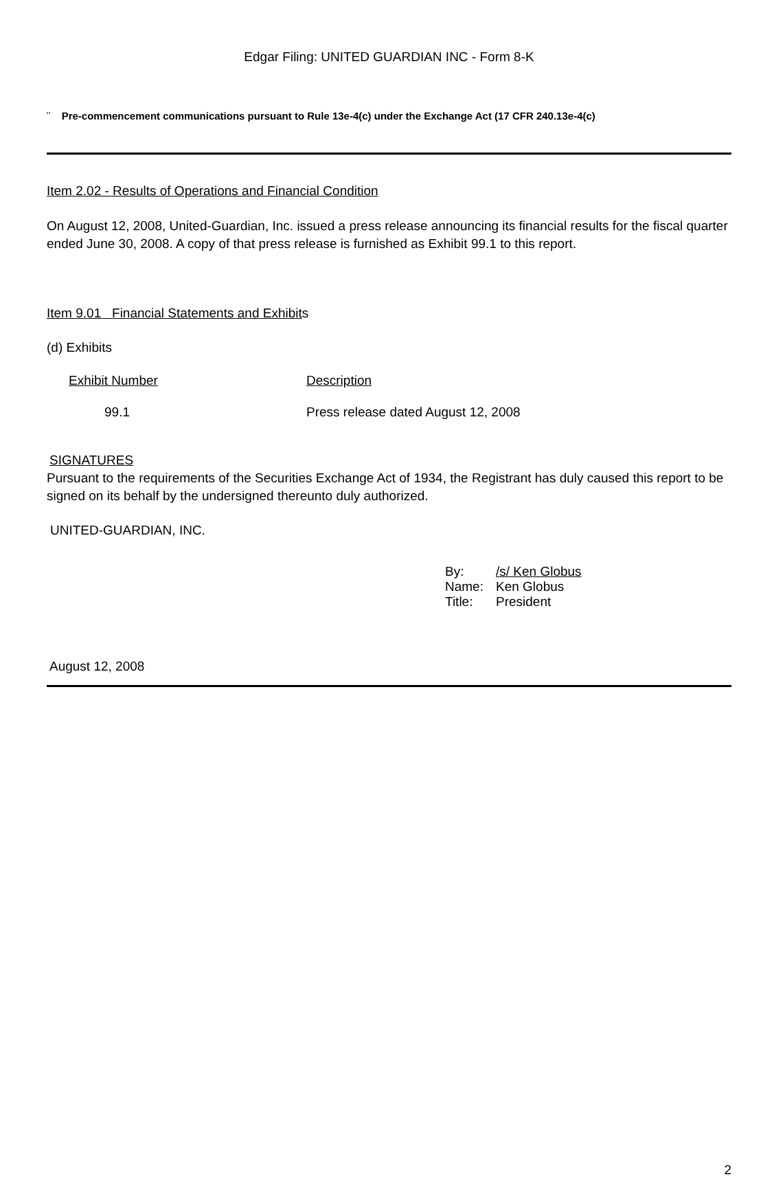Edgar Filing: UNITED GUARDIAN INC - Form 8-K
¨ Pre-commencement communications pursuant to Rule 13e-4(c) under the Exchange Act (17 CFR 240.13e-4(c)
Item 2.02 - Results of Operations and Financial Condition
On August 12, 2008, United-Guardian, Inc. issued a press release announcing its financial results for the fiscal quarter ended June 30, 2008. A copy of that press release is furnished as Exhibit 99.1 to this report.
Item 9.01 Financial Statements and Exhibits
(d) Exhibits
| Exhibit Number | Description |
| 99.1 | Press release dated August 12, 2008 |
SIGNATURES
Pursuant to the requirements of the Securities Exchange Act of 1934, the Registrant has duly caused this report to be signed on its behalf by the undersigned thereunto duly authorized.
UNITED-GUARDIAN, INC.
| By: | /s/ Ken Globus |
| Name: | Ken Globus |
| Title: | President |
August 12, 2008
2